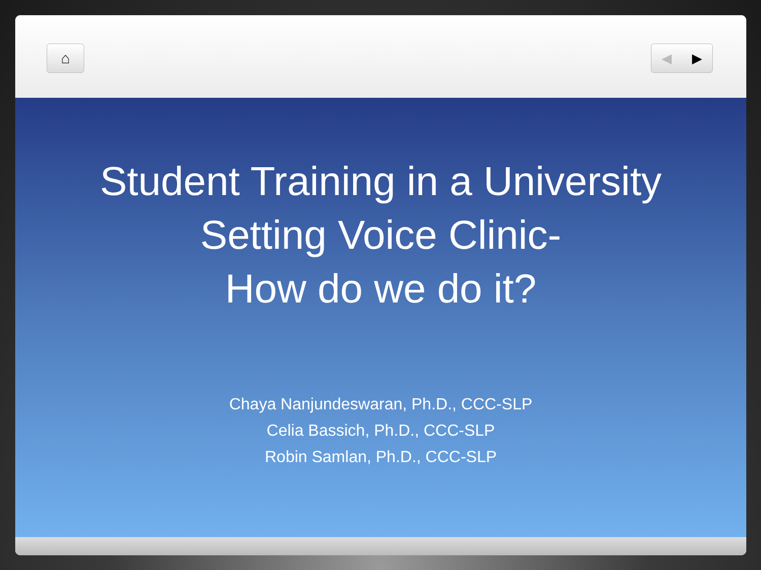⌂ ◀ ▶
Student Training in a University
Setting Voice Clinic-
How do we do it?
Chaya Nanjundeswaran, Ph.D., CCC-SLP
Celia Bassich, Ph.D., CCC-SLP
Robin Samlan, Ph.D., CCC-SLP